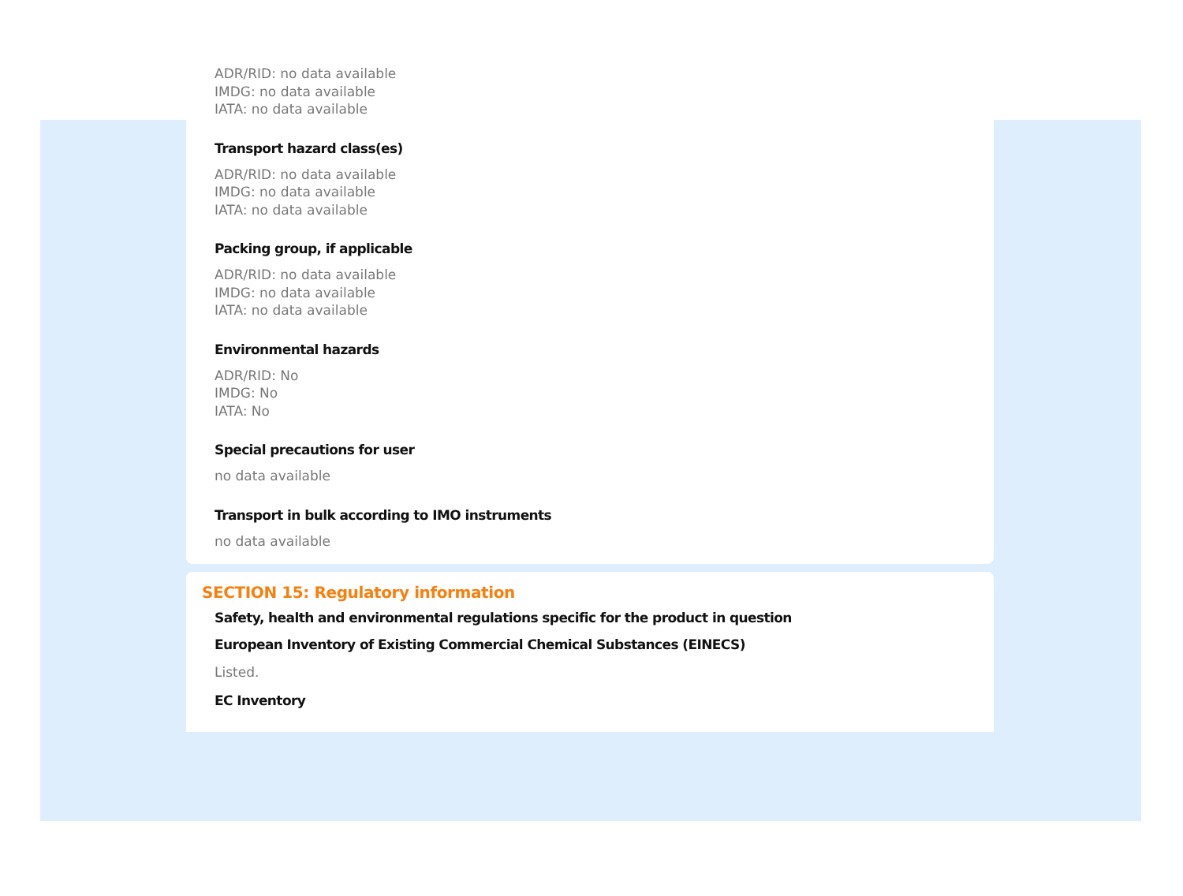ADR/RID: no data available
IMDG: no data available
IATA: no data available
Transport hazard class(es)
ADR/RID: no data available
IMDG: no data available
IATA: no data available
Packing group, if applicable
ADR/RID: no data available
IMDG: no data available
IATA: no data available
Environmental hazards
ADR/RID: No
IMDG: No
IATA: No
Special precautions for user
no data available
Transport in bulk according to IMO instruments
no data available
SECTION 15: Regulatory information
Safety, health and environmental regulations specific for the product in question
European Inventory of Existing Commercial Chemical Substances (EINECS)
Listed.
EC Inventory